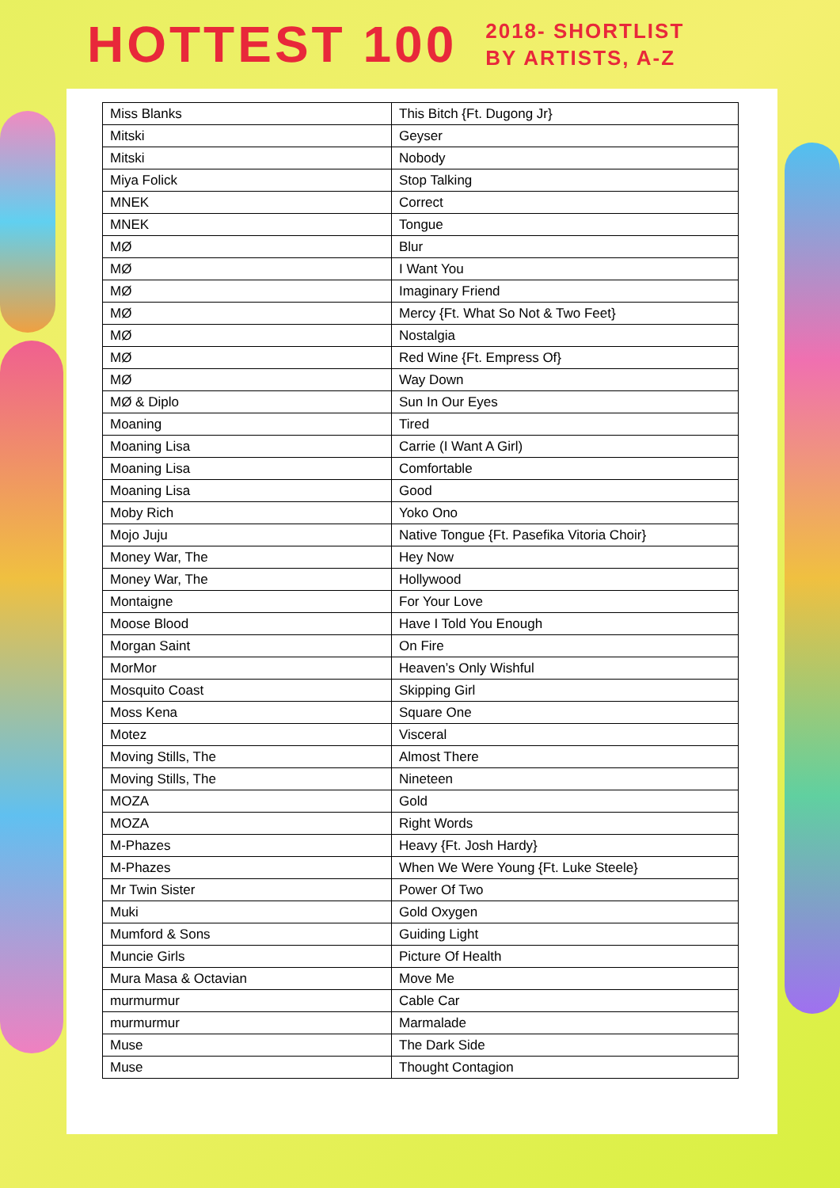HOTTEST 100
2018- SHORTLIST
BY ARTISTS, A-Z
| Miss Blanks | This Bitch {Ft. Dugong Jr} |
| Mitski | Geyser |
| Mitski | Nobody |
| Miya Folick | Stop Talking |
| MNEK | Correct |
| MNEK | Tongue |
| MØ | Blur |
| MØ | I Want You |
| MØ | Imaginary Friend |
| MØ | Mercy {Ft. What So Not & Two Feet} |
| MØ | Nostalgia |
| MØ | Red Wine {Ft. Empress Of} |
| MØ | Way Down |
| MØ & Diplo | Sun In Our Eyes |
| Moaning | Tired |
| Moaning Lisa | Carrie (I Want A Girl) |
| Moaning Lisa | Comfortable |
| Moaning Lisa | Good |
| Moby Rich | Yoko Ono |
| Mojo Juju | Native Tongue {Ft. Pasefika Vitoria Choir} |
| Money War, The | Hey Now |
| Money War, The | Hollywood |
| Montaigne | For Your Love |
| Moose Blood | Have I Told You Enough |
| Morgan Saint | On Fire |
| MorMor | Heaven’s Only Wishful |
| Mosquito Coast | Skipping Girl |
| Moss Kena | Square One |
| Motez | Visceral |
| Moving Stills, The | Almost There |
| Moving Stills, The | Nineteen |
| MOZA | Gold |
| MOZA | Right Words |
| M-Phazes | Heavy {Ft. Josh Hardy} |
| M-Phazes | When We Were Young {Ft. Luke Steele} |
| Mr Twin Sister | Power Of Two |
| Muki | Gold Oxygen |
| Mumford & Sons | Guiding Light |
| Muncie Girls | Picture Of Health |
| Mura Masa & Octavian | Move Me |
| murmurmur | Cable Car |
| murmurmur | Marmalade |
| Muse | The Dark Side |
| Muse | Thought Contagion |